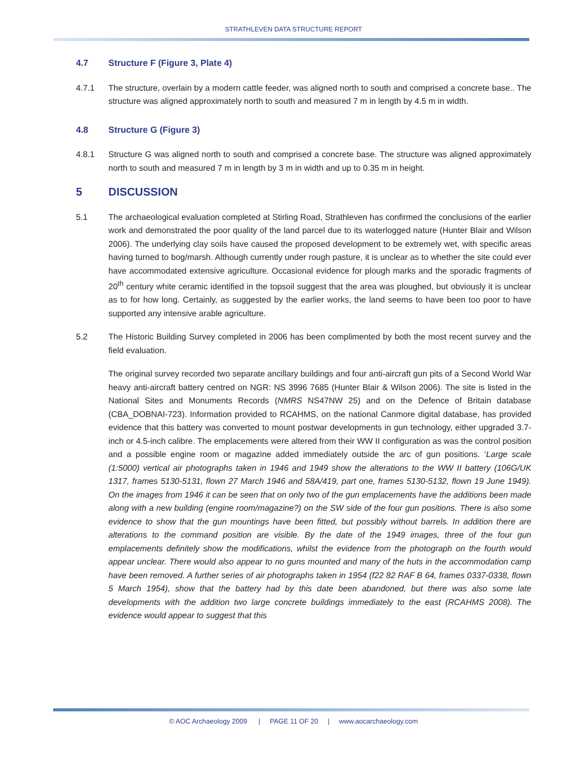STRATHLEVEN DATA STRUCTURE REPORT
4.7 Structure F (Figure 3, Plate 4)
4.7.1 The structure, overlain by a modern cattle feeder, was aligned north to south and comprised a concrete base.. The structure was aligned approximately north to south and measured 7 m in length by 4.5 m in width.
4.8 Structure G (Figure 3)
4.8.1 Structure G was aligned north to south and comprised a concrete base. The structure was aligned approximately north to south and measured 7 m in length by 3 m in width and up to 0.35 m in height.
5 DISCUSSION
5.1 The archaeological evaluation completed at Stirling Road, Strathleven has confirmed the conclusions of the earlier work and demonstrated the poor quality of the land parcel due to its waterlogged nature (Hunter Blair and Wilson 2006). The underlying clay soils have caused the proposed development to be extremely wet, with specific areas having turned to bog/marsh. Although currently under rough pasture, it is unclear as to whether the site could ever have accommodated extensive agriculture. Occasional evidence for plough marks and the sporadic fragments of 20<sup>th</sup> century white ceramic identified in the topsoil suggest that the area was ploughed, but obviously it is unclear as to for how long. Certainly, as suggested by the earlier works, the land seems to have been too poor to have supported any intensive arable agriculture.
5.2 The Historic Building Survey completed in 2006 has been complimented by both the most recent survey and the field evaluation.
The original survey recorded two separate ancillary buildings and four anti-aircraft gun pits of a Second World War heavy anti-aircraft battery centred on NGR: NS 3996 7685 (Hunter Blair & Wilson 2006). The site is listed in the National Sites and Monuments Records (NMRS NS47NW 25) and on the Defence of Britain database (CBA_DOBNAI-723). Information provided to RCAHMS, on the national Canmore digital database, has provided evidence that this battery was converted to mount postwar developments in gun technology, either upgraded 3.7-inch or 4.5-inch calibre. The emplacements were altered from their WW II configuration as was the control position and a possible engine room or magazine added immediately outside the arc of gun positions. ‘Large scale (1:5000) vertical air photographs taken in 1946 and 1949 show the alterations to the WW II battery (106G/UK 1317, frames 5130-5131, flown 27 March 1946 and 58A/419, part one, frames 5130-5132, flown 19 June 1949). On the images from 1946 it can be seen that on only two of the gun emplacements have the additions been made along with a new building (engine room/magazine?) on the SW side of the four gun positions. There is also some evidence to show that the gun mountings have been fitted, but possibly without barrels. In addition there are alterations to the command position are visible. By the date of the 1949 images, three of the four gun emplacements definitely show the modifications, whilst the evidence from the photograph on the fourth would appear unclear. There would also appear to no guns mounted and many of the huts in the accommodation camp have been removed. A further series of air photographs taken in 1954 (f22 82 RAF B 64, frames 0337-0338, flown 5 March 1954), show that the battery had by this date been abandoned, but there was also some late developments with the addition two large concrete buildings immediately to the east (RCAHMS 2008). The evidence would appear to suggest that this
© AOC Archaeology 2009 | PAGE 11 OF 20 | www.aocarchaeology.com